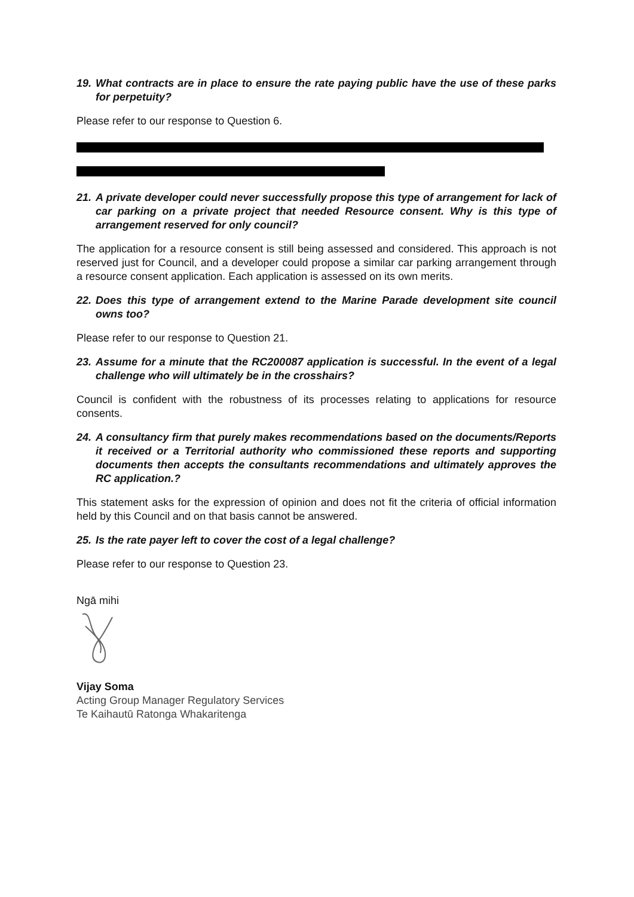19. What contracts are in place to ensure the rate paying public have the use of these parks for perpetuity?
Please refer to our response to Question 6.
21. A private developer could never successfully propose this type of arrangement for lack of car parking on a private project that needed Resource consent. Why is this type of arrangement reserved for only council?
The application for a resource consent is still being assessed and considered. This approach is not reserved just for Council, and a developer could propose a similar car parking arrangement through a resource consent application. Each application is assessed on its own merits.
22. Does this type of arrangement extend to the Marine Parade development site council owns too?
Please refer to our response to Question 21.
23. Assume for a minute that the RC200087 application is successful. In the event of a legal challenge who will ultimately be in the crosshairs?
Council is confident with the robustness of its processes relating to applications for resource consents.
24. A consultancy firm that purely makes recommendations based on the documents/Reports it received or a Territorial authority who commissioned these reports and supporting documents then accepts the consultants recommendations and ultimately approves the RC application.?
This statement asks for the expression of opinion and does not fit the criteria of official information held by this Council and on that basis cannot be answered.
25. Is the rate payer left to cover the cost of a legal challenge?
Please refer to our response to Question 23.
Ngā mihi
Vijay Soma
Acting Group Manager Regulatory Services
Te Kaihautū Ratonga Whakaritenga